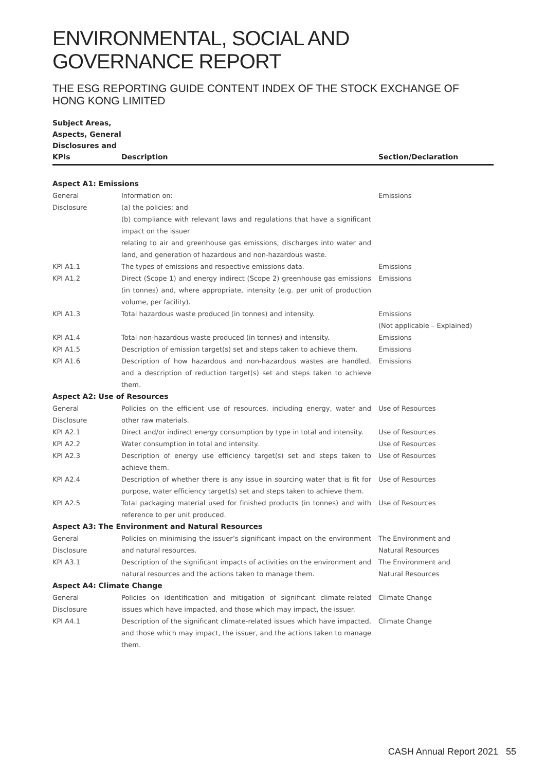ENVIRONMENTAL, SOCIAL AND GOVERNANCE REPORT
THE ESG REPORTING GUIDE CONTENT INDEX OF THE STOCK EXCHANGE OF HONG KONG LIMITED
| Subject Areas, Aspects, General Disclosures and KPIs | Description | Section/Declaration |
| --- | --- | --- |
| Aspect A1: Emissions | | |
| General Disclosure | Information on: (a) the policies; and (b) compliance with relevant laws and regulations that have a significant impact on the issuer relating to air and greenhouse gas emissions, discharges into water and land, and generation of hazardous and non-hazardous waste. | Emissions |
| KPI A1.1 | The types of emissions and respective emissions data. | Emissions |
| KPI A1.2 | Direct (Scope 1) and energy indirect (Scope 2) greenhouse gas emissions (in tonnes) and, where appropriate, intensity (e.g. per unit of production volume, per facility). | Emissions |
| KPI A1.3 | Total hazardous waste produced (in tonnes) and intensity. | Emissions (Not applicable – Explained) |
| KPI A1.4 | Total non-hazardous waste produced (in tonnes) and intensity. | Emissions |
| KPI A1.5 | Description of emission target(s) set and steps taken to achieve them. | Emissions |
| KPI A1.6 | Description of how hazardous and non-hazardous wastes are handled, and a description of reduction target(s) set and steps taken to achieve them. | Emissions |
| Aspect A2: Use of Resources | | |
| General Disclosure | Policies on the efficient use of resources, including energy, water and other raw materials. | Use of Resources |
| KPI A2.1 | Direct and/or indirect energy consumption by type in total and intensity. | Use of Resources |
| KPI A2.2 | Water consumption in total and intensity. | Use of Resources |
| KPI A2.3 | Description of energy use efficiency target(s) set and steps taken to achieve them. | Use of Resources |
| KPI A2.4 | Description of whether there is any issue in sourcing water that is fit for purpose, water efficiency target(s) set and steps taken to achieve them. | Use of Resources |
| KPI A2.5 | Total packaging material used for finished products (in tonnes) and with reference to per unit produced. | Use of Resources |
| Aspect A3: The Environment and Natural Resources | | |
| General Disclosure | Policies on minimising the issuer’s significant impact on the environment and natural resources. | The Environment and Natural Resources |
| KPI A3.1 | Description of the significant impacts of activities on the environment and natural resources and the actions taken to manage them. | The Environment and Natural Resources |
| Aspect A4: Climate Change | | |
| General Disclosure | Policies on identification and mitigation of significant climate-related issues which have impacted, and those which may impact, the issuer. | Climate Change |
| KPI A4.1 | Description of the significant climate-related issues which have impacted, and those which may impact, the issuer, and the actions taken to manage them. | Climate Change |
CASH Annual Report 2021 55